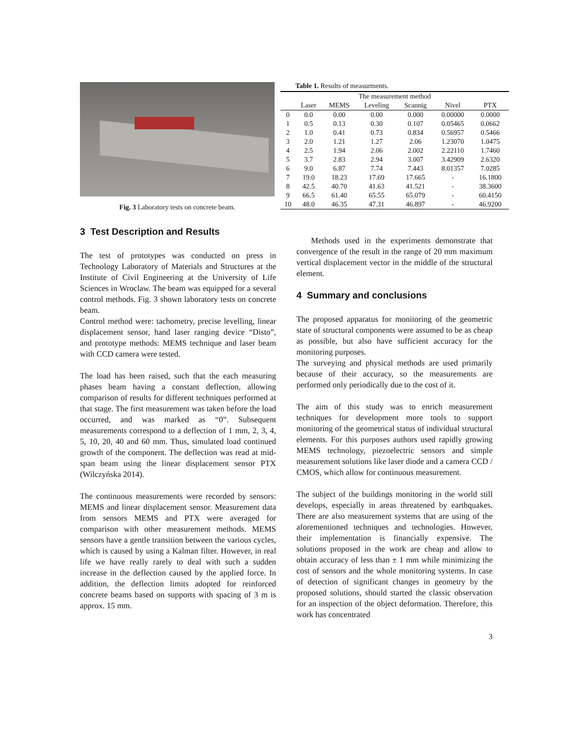Fig. 3 Laboratory tests on concrete beam.
Table 1. Results of measurments.
| The measurement method | | | | | | |
| --- | --- | --- | --- | --- | --- | --- |
| | Laser | MEMS | Leveling | Scannig | Nivel | PTX |
| 0 | 0.0 | 0.00 | 0.00 | 0.000 | 0.00000 | 0.0000 |
| 1 | 0.5 | 0.13 | 0.30 | 0.107 | 0.05465 | 0.0662 |
| 2 | 1.0 | 0.41 | 0.73 | 0.834 | 0.56957 | 0.5466 |
| 3 | 2.0 | 1.21 | 1.27 | 2.06 | 1.23070 | 1.0475 |
| 4 | 2.5 | 1.94 | 2.06 | 2.002 | 2.22110 | 1.7460 |
| 5 | 3.7 | 2.83 | 2.94 | 3.007 | 3.42909 | 2.6320 |
| 6 | 9.0 | 6.87 | 7.74 | 7.443 | 8.01357 | 7.0285 |
| 7 | 19.0 | 18.23 | 17.69 | 17.665 | - | 16.1800 |
| 8 | 42.5 | 40.70 | 41.63 | 41.521 | - | 38.3600 |
| 9 | 66.5 | 61.40 | 65.55 | 65.079 | - | 60.4150 |
| 10 | 48.0 | 46.35 | 47.31 | 46.897 | - | 46.9200 |
3 Test Description and Results
The test of prototypes was conducted on press in Technology Laboratory of Materials and Structures at the Institute of Civil Engineering at the University of Life Sciences in Wroclaw. The beam was equipped for a several control methods. Fig. 3 shown laboratory tests on concrete beam.
Control method were: tachometry, precise levelling, linear displacement sensor, hand laser ranging device “Disto”, and prototype methods: MEMS technique and laser beam with CCD camera were tested.
The load has been raised, such that the each measuring phases beam having a constant deflection, allowing comparison of results for different techniques performed at that stage. The first measurement was taken before the load occurred, and was marked as “0”. Subsequent measurements correspond to a deflection of 1 mm, 2, 3, 4, 5, 10, 20, 40 and 60 mm. Thus, simulated load continued growth of the component. The deflection was read at mid-span beam using the linear displacement sensor PTX (Wilczyńska 2014).
The continuous measurements were recorded by sensors: MEMS and linear displacement sensor. Measurement data from sensors MEMS and PTX were averaged for comparison with other measurement methods. MEMS sensors have a gentle transition between the various cycles, which is caused by using a Kalman filter. However, in real life we have really rarely to deal with such a sudden increase in the deflection caused by the applied force. In addition, the deflection limits adopted for reinforced concrete beams based on supports with spacing of 3 m is approx. 15 mm.
Methods used in the experiments demonstrate that convergence of the result in the range of 20 mm maximum vertical displacement vector in the middle of the structural element.
4 Summary and conclusions
The proposed apparatus for monitoring of the geometric state of structural components were assumed to be as cheap as possible, but also have sufficient accuracy for the monitoring purposes.
The surveying and physical methods are used primarily because of their accuracy, so the measurements are performed only periodically due to the cost of it.
The aim of this study was to enrich measurement techniques for development more tools to support monitoring of the geometrical status of individual structural elements. For this purposes authors used rapidly growing MEMS technology, piezoelectric sensors and simple measurement solutions like laser diode and a camera CCD / CMOS, which allow for continuous measurement.
The subject of the buildings monitoring in the world still develops, especially in areas threatened by earthquakes. There are also measurement systems that are using of the aforementioned techniques and technologies. However, their implementation is financially expensive. The solutions proposed in the work are cheap and allow to obtain accuracy of less than ± 1 mm while minimizing the cost of sensors and the whole monitoring systems. In case of detection of significant changes in geometry by the proposed solutions, should started the classic observation for an inspection of the object deformation. Therefore, this work has concentrated
3